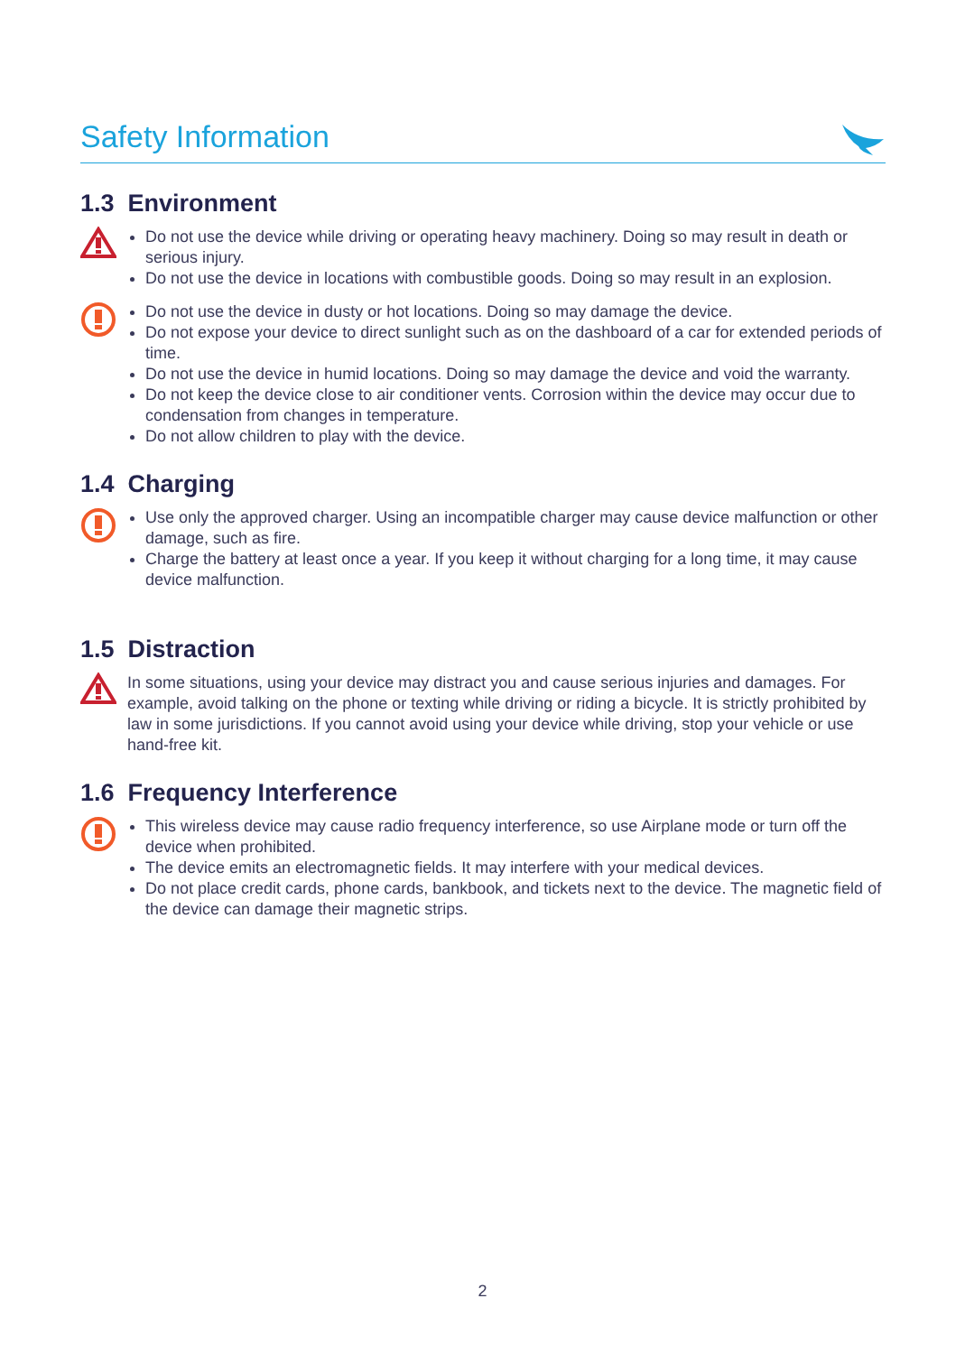Safety Information
1.3 Environment
Do not use the device while driving or operating heavy machinery. Doing so may result in death or serious injury.
Do not use the device in locations with combustible goods. Doing so may result in an explosion.
Do not use the device in dusty or hot locations. Doing so may damage the device.
Do not expose your device to direct sunlight such as on the dashboard of a car for extended periods of time.
Do not use the device in humid locations. Doing so may damage the device and void the warranty.
Do not keep the device close to air conditioner vents. Corrosion within the device may occur due to condensation from changes in temperature.
Do not allow children to play with the device.
1.4 Charging
Use only the approved charger. Using an incompatible charger may cause device malfunction or other damage, such as fire.
Charge the battery at least once a year. If you keep it without charging for a long time, it may cause device malfunction.
1.5 Distraction
In some situations, using your device may distract you and cause serious injuries and damages. For example, avoid talking on the phone or texting while driving or riding a bicycle. It is strictly prohibited by law in some jurisdictions. If you cannot avoid using your device while driving, stop your vehicle or use hand-free kit.
1.6 Frequency Interference
This wireless device may cause radio frequency interference, so use Airplane mode or turn off the device when prohibited.
The device emits an electromagnetic fields. It may interfere with your medical devices.
Do not place credit cards, phone cards, bankbook, and tickets next to the device. The magnetic field of the device can damage their magnetic strips.
2